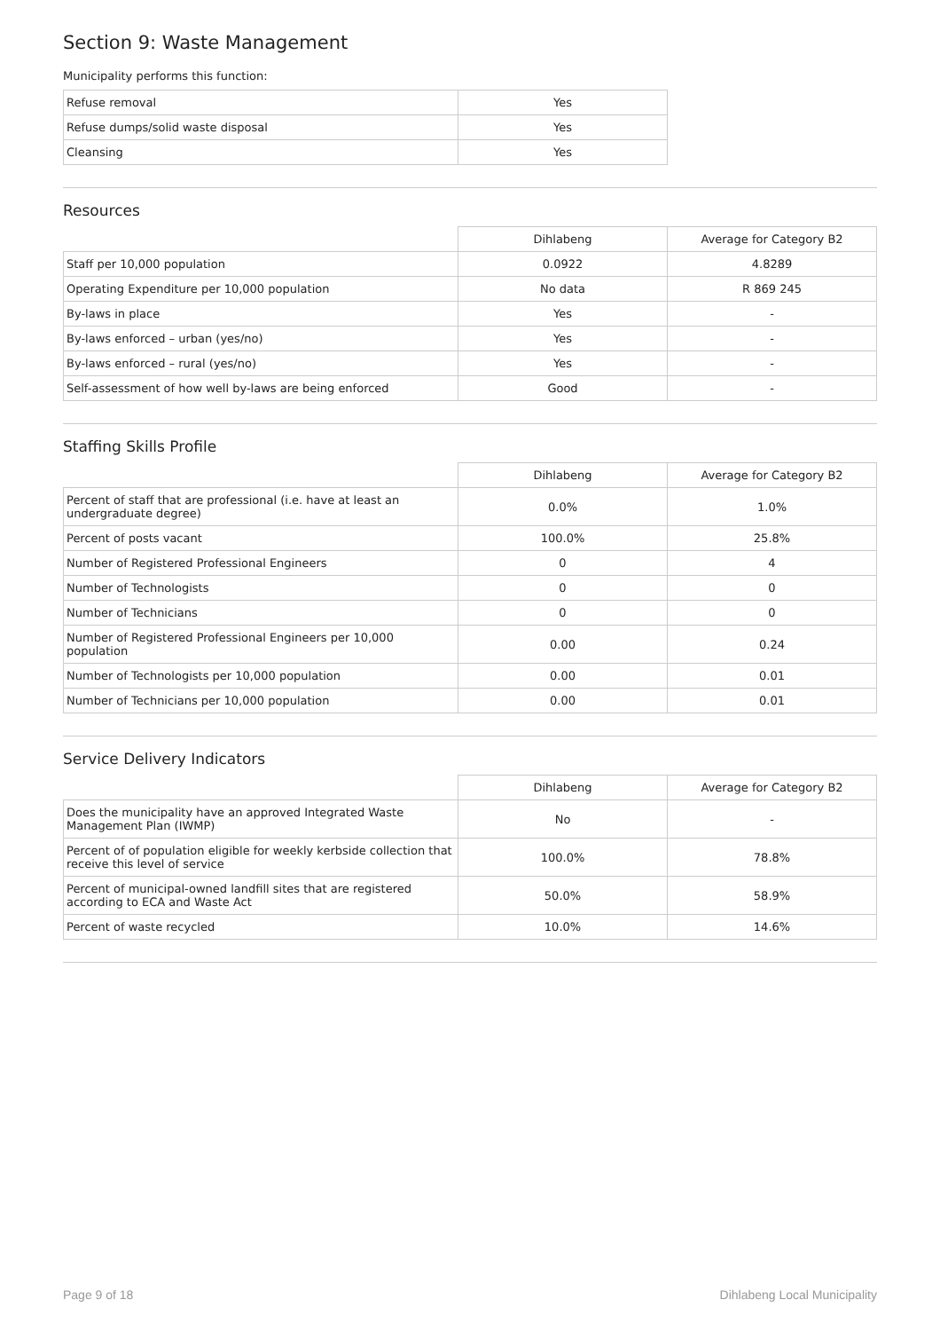Section 9: Waste Management
Municipality performs this function:
| Refuse removal | Yes |
| Refuse dumps/solid waste disposal | Yes |
| Cleansing | Yes |
Resources
| | Dihlabeng | Average for Category B2 |
| --- | --- | --- |
| Staff per 10,000 population | 0.0922 | 4.8289 |
| Operating Expenditure per 10,000 population | No data | R 869 245 |
| By-laws in place | Yes | - |
| By-laws enforced – urban (yes/no) | Yes | - |
| By-laws enforced – rural (yes/no) | Yes | - |
| Self-assessment of how well by-laws are being enforced | Good | - |
Staffing Skills Profile
| | Dihlabeng | Average for Category B2 |
| --- | --- | --- |
| Percent of staff that are professional (i.e. have at least an undergraduate degree) | 0.0% | 1.0% |
| Percent of posts vacant | 100.0% | 25.8% |
| Number of Registered Professional Engineers | 0 | 4 |
| Number of Technologists | 0 | 0 |
| Number of Technicians | 0 | 0 |
| Number of Registered Professional Engineers per 10,000 population | 0.00 | 0.24 |
| Number of Technologists per 10,000 population | 0.00 | 0.01 |
| Number of Technicians per 10,000 population | 0.00 | 0.01 |
Service Delivery Indicators
| | Dihlabeng | Average for Category B2 |
| --- | --- | --- |
| Does the municipality have an approved Integrated Waste Management Plan (IWMP) | No | - |
| Percent of of population eligible for weekly kerbside collection that receive this level of service | 100.0% | 78.8% |
| Percent of municipal-owned landfill sites that are registered according to ECA and Waste Act | 50.0% | 58.9% |
| Percent of waste recycled | 10.0% | 14.6% |
Page 9 of 18 Dihlabeng Local Municipality